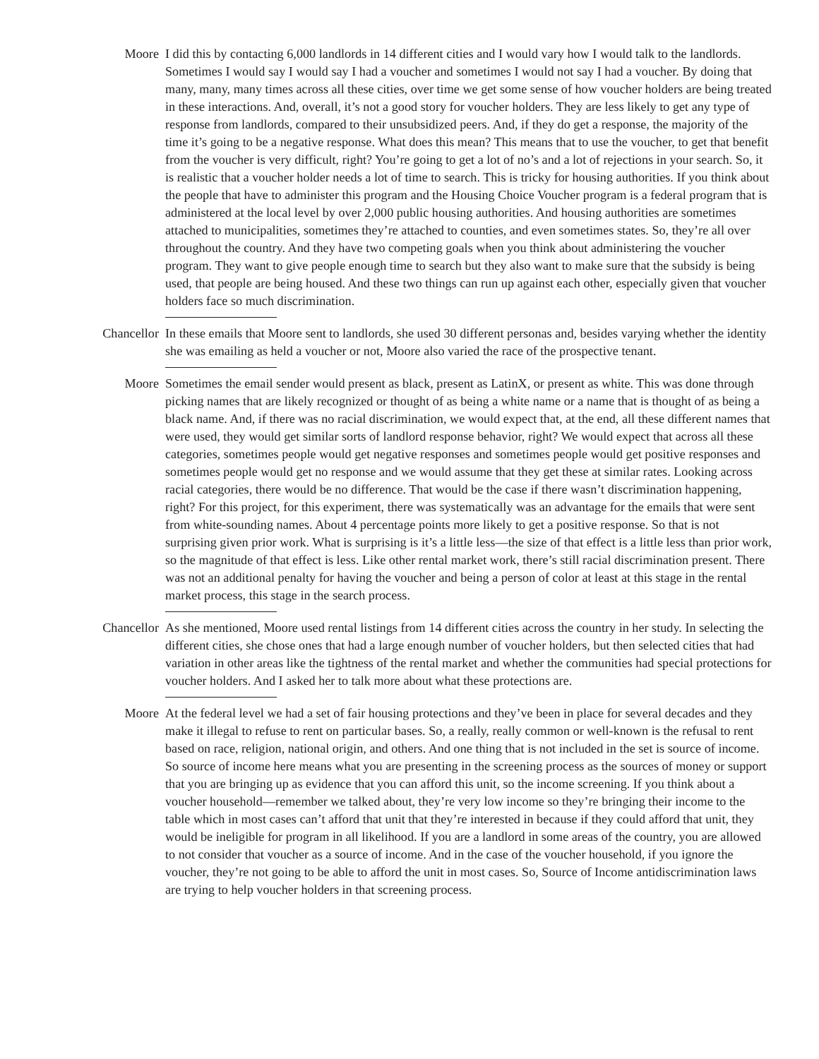Moore I did this by contacting 6,000 landlords in 14 different cities and I would vary how I would talk to the landlords. Sometimes I would say I would say I had a voucher and sometimes I would not say I had a voucher. By doing that many, many, many times across all these cities, over time we get some sense of how voucher holders are being treated in these interactions. And, overall, it’s not a good story for voucher holders. They are less likely to get any type of response from landlords, compared to their unsubsidized peers. And, if they do get a response, the majority of the time it’s going to be a negative response. What does this mean? This means that to use the voucher, to get that benefit from the voucher is very difficult, right? You’re going to get a lot of no’s and a lot of rejections in your search. So, it is realistic that a voucher holder needs a lot of time to search. This is tricky for housing authorities. If you think about the people that have to administer this program and the Housing Choice Voucher program is a federal program that is administered at the local level by over 2,000 public housing authorities. And housing authorities are sometimes attached to municipalities, sometimes they’re attached to counties, and even sometimes states. So, they’re all over throughout the country. And they have two competing goals when you think about administering the voucher program. They want to give people enough time to search but they also want to make sure that the subsidy is being used, that people are being housed. And these two things can run up against each other, especially given that voucher holders face so much discrimination.
Chancellor In these emails that Moore sent to landlords, she used 30 different personas and, besides varying whether the identity she was emailing as held a voucher or not, Moore also varied the race of the prospective tenant.
Moore Sometimes the email sender would present as black, present as LatinX, or present as white. This was done through picking names that are likely recognized or thought of as being a white name or a name that is thought of as being a black name. And, if there was no racial discrimination, we would expect that, at the end, all these different names that were used, they would get similar sorts of landlord response behavior, right? We would expect that across all these categories, sometimes people would get negative responses and sometimes people would get positive responses and sometimes people would get no response and we would assume that they get these at similar rates. Looking across racial categories, there would be no difference. That would be the case if there wasn’t discrimination happening, right? For this project, for this experiment, there was systematically was an advantage for the emails that were sent from white-sounding names. About 4 percentage points more likely to get a positive response. So that is not surprising given prior work. What is surprising is it’s a little less—the size of that effect is a little less than prior work, so the magnitude of that effect is less. Like other rental market work, there’s still racial discrimination present. There was not an additional penalty for having the voucher and being a person of color at least at this stage in the rental market process, this stage in the search process.
Chancellor As she mentioned, Moore used rental listings from 14 different cities across the country in her study. In selecting the different cities, she chose ones that had a large enough number of voucher holders, but then selected cities that had variation in other areas like the tightness of the rental market and whether the communities had special protections for voucher holders. And I asked her to talk more about what these protections are.
Moore At the federal level we had a set of fair housing protections and they’ve been in place for several decades and they make it illegal to refuse to rent on particular bases. So, a really, really common or well-known is the refusal to rent based on race, religion, national origin, and others. And one thing that is not included in the set is source of income. So source of income here means what you are presenting in the screening process as the sources of money or support that you are bringing up as evidence that you can afford this unit, so the income screening. If you think about a voucher household—remember we talked about, they’re very low income so they’re bringing their income to the table which in most cases can’t afford that unit that they’re interested in because if they could afford that unit, they would be ineligible for program in all likelihood. If you are a landlord in some areas of the country, you are allowed to not consider that voucher as a source of income. And in the case of the voucher household, if you ignore the voucher, they’re not going to be able to afford the unit in most cases. So, Source of Income antidiscrimination laws are trying to help voucher holders in that screening process.